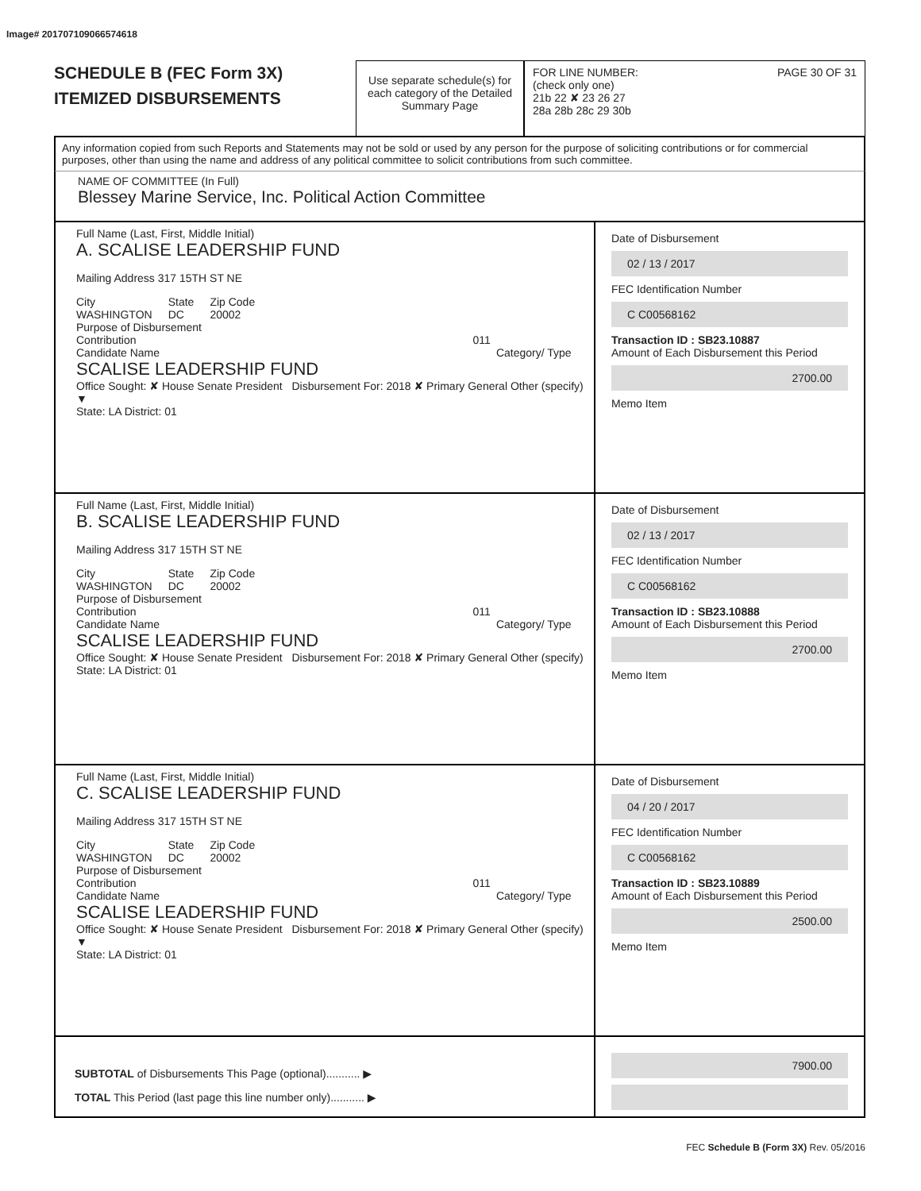Image# 201707109066574618
SCHEDULE B (FEC Form 3X)
ITEMIZED DISBURSEMENTS
Use separate schedule(s) for each category of the Detailed Summary Page
FOR LINE NUMBER: PAGE 30 OF 31
(check only one)
21b 22 ✘ 23 26 27
28a 28b 28c 29 30b
Any information copied from such Reports and Statements may not be sold or used by any person for the purpose of soliciting contributions or for commercial purposes, other than using the name and address of any political committee to solicit contributions from such committee.
NAME OF COMMITTEE (In Full)
Blessey Marine Service, Inc. Political Action Committee
Full Name (Last, First, Middle Initial)
A. SCALISE LEADERSHIP FUND
Mailing Address 317 15TH ST NE
City
WASHINGTON
State
DC
Zip Code
20002
Purpose of Disbursement
Contribution 011
Candidate Name Category/ Type
SCALISE LEADERSHIP FUND
Office Sought: ✘ House Senate President Disbursement For: 2018 ✘ Primary General Other (specify) ▼
State: LA District: 01
Date of Disbursement
02 / 13 / 2017
FEC Identification Number
C C00568162
Transaction ID : SB23.10887
Amount of Each Disbursement this Period
2700.00
Memo Item
Full Name (Last, First, Middle Initial)
B. SCALISE LEADERSHIP FUND
Mailing Address 317 15TH ST NE
City
WASHINGTON
State
DC
Zip Code
20002
Purpose of Disbursement
Contribution 011
Candidate Name Category/ Type
SCALISE LEADERSHIP FUND
Office Sought: ✘ House Senate President Disbursement For: 2018 ✘ Primary General Other (specify)
State: LA District: 01
Date of Disbursement
02 / 13 / 2017
FEC Identification Number
C C00568162
Transaction ID : SB23.10888
Amount of Each Disbursement this Period
2700.00
Memo Item
Full Name (Last, First, Middle Initial)
C. SCALISE LEADERSHIP FUND
Mailing Address 317 15TH ST NE
City
WASHINGTON
State
DC
Zip Code
20002
Purpose of Disbursement
Contribution 011
Candidate Name Category/ Type
SCALISE LEADERSHIP FUND
Office Sought: ✘ House Senate President Disbursement For: 2018 ✘ Primary General Other (specify) ▼
State: LA District: 01
Date of Disbursement
04 / 20 / 2017
FEC Identification Number
C C00568162
Transaction ID : SB23.10889
Amount of Each Disbursement this Period
2500.00
Memo Item
SUBTOTAL of Disbursements This Page (optional)........... ▶
TOTAL This Period (last page this line number only)........... ▶
7900.00
FEC Schedule B (Form 3X) Rev. 05/2016